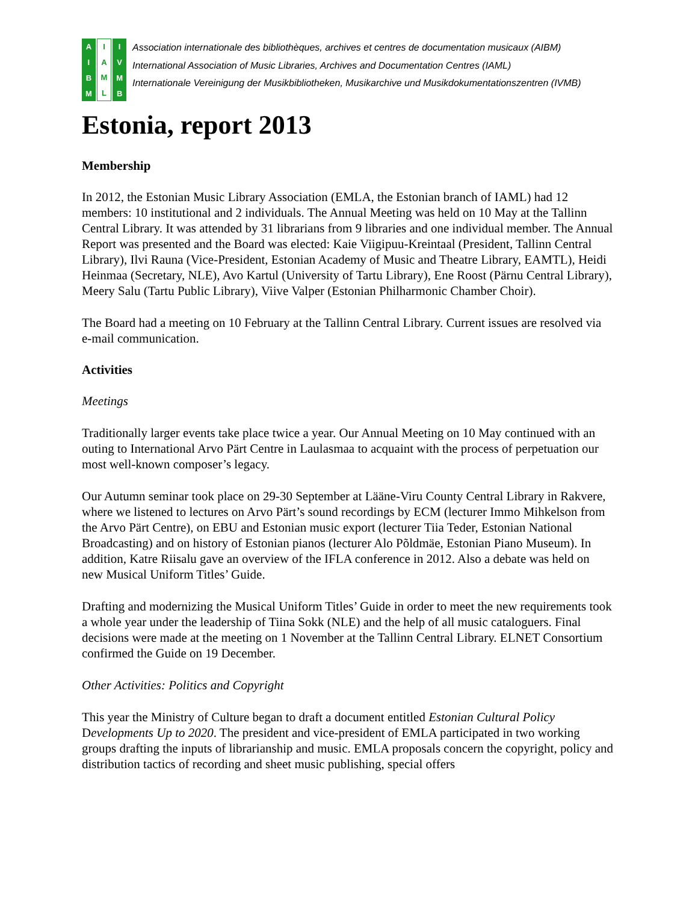AIBM IAML IVMB
Association internationale des bibliothèques, archives et centres de documentation musicaux (AIBM)
International Association of Music Libraries, Archives and Documentation Centres (IAML)
Internationale Vereinigung der Musikbibliotheken, Musikarchive und Musikdokumentationszentren (IVMB)
Estonia, report 2013
Membership
In 2012, the Estonian Music Library Association (EMLA, the Estonian branch of IAML) had 12 members: 10 institutional and 2 individuals. The Annual Meeting was held on 10 May at the Tallinn Central Library. It was attended by 31 librarians from 9 libraries and one individual member. The Annual Report was presented and the Board was elected: Kaie Viigipuu-Kreintaal (President, Tallinn Central Library), Ilvi Rauna (Vice-President, Estonian Academy of Music and Theatre Library, EAMTL), Heidi Heinmaa (Secretary, NLE), Avo Kartul (University of Tartu Library), Ene Roost (Pärnu Central Library), Meery Salu (Tartu Public Library), Viive Valper (Estonian Philharmonic Chamber Choir).
The Board had a meeting on 10 February at the Tallinn Central Library. Current issues are resolved via e-mail communication.
Activities
Meetings
Traditionally larger events take place twice a year. Our Annual Meeting on 10 May continued with an outing to International Arvo Pärt Centre in Laulasmaa to acquaint with the process of perpetuation our most well-known composer’s legacy.
Our Autumn seminar took place on 29-30 September at Lääne-Viru County Central Library in Rakvere, where we listened to lectures on Arvo Pärt’s sound recordings by ECM (lecturer Immo Mihkelson from the Arvo Pärt Centre), on EBU and Estonian music export (lecturer Tiia Teder, Estonian National Broadcasting) and on history of Estonian pianos (lecturer Alo Põldmäe, Estonian Piano Museum). In addition, Katre Riisalu gave an overview of the IFLA conference in 2012. Also a debate was held on new Musical Uniform Titles’ Guide.
Drafting and modernizing the Musical Uniform Titles’ Guide in order to meet the new requirements took a whole year under the leadership of Tiina Sokk (NLE) and the help of all music cataloguers. Final decisions were made at the meeting on 1 November at the Tallinn Central Library. ELNET Consortium confirmed the Guide on 19 December.
Other Activities: Politics and Copyright
This year the Ministry of Culture began to draft a document entitled Estonian Cultural Policy Developments Up to 2020. The president and vice-president of EMLA participated in two working groups drafting the inputs of librarianship and music. EMLA proposals concern the copyright, policy and distribution tactics of recording and sheet music publishing, special offers